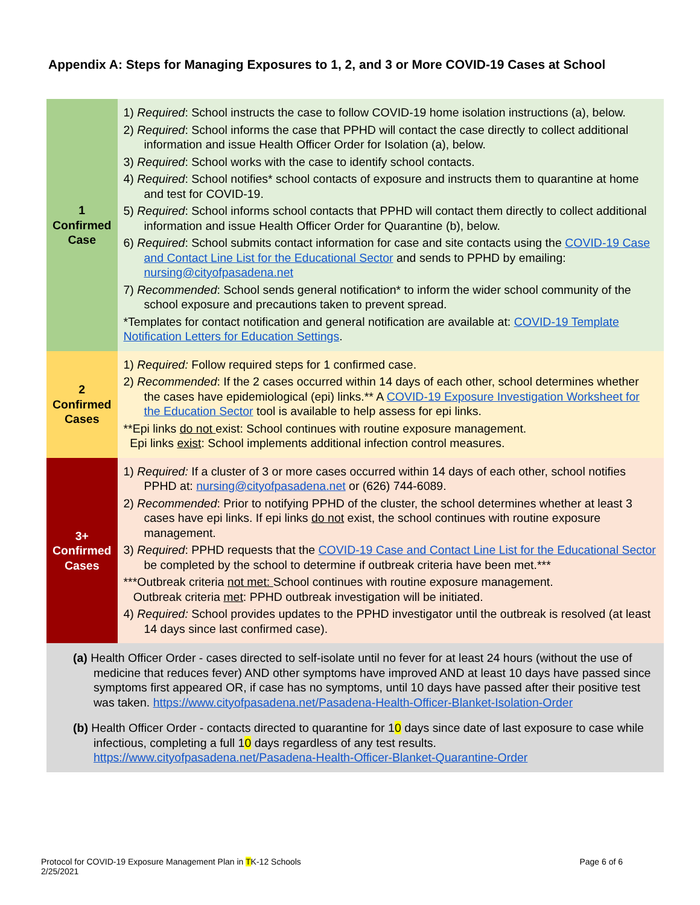Appendix A: Steps for Managing Exposures to 1, 2, and 3 or More COVID-19 Cases at School
| 1 Confirmed Case | 1) Required : School instructs the case to follow COVID-19 home isolation instructions (a), below. 2) Required : School informs the case that PPHD will contact the case directly to collect additional information and issue Health Officer Order for Isolation (a), below. 3) Required : School works with the case to identify school contacts. 4) Required : School notifies* school contacts of exposure and instructs them to quarantine at home and test for COVID-19. 5) Required : School informs school contacts that PPHD will contact them directly to collect additional information and issue Health Officer Order for Quarantine (b), below. 6) Required : School submits contact information for case and site contacts using the COVID-19 Case and Contact Line List for the Educational Sector and sends to PPHD by emailing: nursing@cityofpasadena.net 7) Recommended : School sends general notification* to inform the wider school community of the school exposure and precautions taken to prevent spread. *Templates for contact notification and general notification are available at: COVID-19 Template Notification Letters for Education Settings . |
| 2 Confirmed Cases | 1) Required: Follow required steps for 1 confirmed case. 2) Recommended : If the 2 cases occurred within 14 days of each other, school determines whether the cases have epidemiological (epi) links.** A COVID-19 Exposure Investigation Worksheet for the Education Sector tool is available to help assess for epi links. **Epi links do not exist: School continues with routine exposure management. Epi links exist : School implements additional infection control measures. |
| 3+ Confirmed Cases | 1) Required: If a cluster of 3 or more cases occurred within 14 days of each other, school notifies PPHD at: nursing@cityofpasadena.net or (626) 744-6089. 2) Recommended : Prior to notifying PPHD of the cluster, the school determines whether at least 3 cases have epi links. If epi links do not exist, the school continues with routine exposure management. 3) Required : PPHD requests that the COVID-19 Case and Contact Line List for the Educational Sector be completed by the school to determine if outbreak criteria have been met.*** ***Outbreak criteria not met: School continues with routine exposure management. Outbreak criteria met : PPHD outbreak investigation will be initiated. 4) Required: School provides updates to the PPHD investigator until the outbreak is resolved (at least 14 days since last confirmed case). |
| (a) Health Officer Order - cases directed to self-isolate until no fever for at least 24 hours (without the use of medicine that reduces fever) AND other symptoms have improved AND at least 10 days have passed since symptoms first appeared OR, if case has no symptoms, until 10 days have passed after their positive test was taken. https://www.cityofpasadena.net/Pasadena-Health-Officer-Blanket-Isolation-Order (b) Health Officer Order - contacts directed to quarantine for 1 0 days since date of last exposure to case while infectious, completing a full 1 0 days regardless of any test results. https://www.cityofpasadena.net/Pasadena-Health-Officer-Blanket-Quarantine-Order | |
Protocol for COVID-19 Exposure Management Plan in TK-12 Schools
2/25/2021
Page 6 of 6